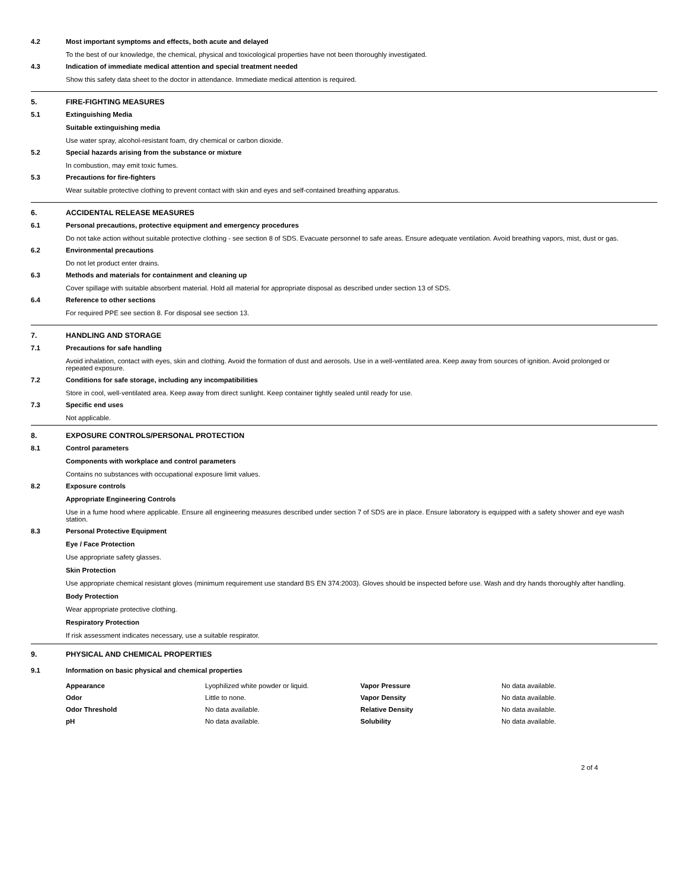4.2 Most important symptoms and effects, both acute and delayed
To the best of our knowledge, the chemical, physical and toxicological properties have not been thoroughly investigated.
4.3 Indication of immediate medical attention and special treatment needed
Show this safety data sheet to the doctor in attendance. Immediate medical attention is required.
5. FIRE-FIGHTING MEASURES
5.1 Extinguishing Media
Suitable extinguishing media
Use water spray, alcohol-resistant foam, dry chemical or carbon dioxide.
5.2 Special hazards arising from the substance or mixture
In combustion, may emit toxic fumes.
5.3 Precautions for fire-fighters
Wear suitable protective clothing to prevent contact with skin and eyes and self-contained breathing apparatus.
6. ACCIDENTAL RELEASE MEASURES
6.1 Personal precautions, protective equipment and emergency procedures
Do not take action without suitable protective clothing - see section 8 of SDS. Evacuate personnel to safe areas. Ensure adequate ventilation. Avoid breathing vapors, mist, dust or gas.
6.2 Environmental precautions
Do not let product enter drains.
6.3 Methods and materials for containment and cleaning up
Cover spillage with suitable absorbent material. Hold all material for appropriate disposal as described under section 13 of SDS.
6.4 Reference to other sections
For required PPE see section 8. For disposal see section 13.
7. HANDLING AND STORAGE
7.1 Precautions for safe handling
Avoid inhalation, contact with eyes, skin and clothing. Avoid the formation of dust and aerosols. Use in a well-ventilated area. Keep away from sources of ignition. Avoid prolonged or repeated exposure.
7.2 Conditions for safe storage, including any incompatibilities
Store in cool, well-ventilated area. Keep away from direct sunlight. Keep container tightly sealed until ready for use.
7.3 Specific end uses
Not applicable.
8. EXPOSURE CONTROLS/PERSONAL PROTECTION
8.1 Control parameters
Components with workplace and control parameters
Contains no substances with occupational exposure limit values.
8.2 Exposure controls
Appropriate Engineering Controls
Use in a fume hood where applicable. Ensure all engineering measures described under section 7 of SDS are in place. Ensure laboratory is equipped with a safety shower and eye wash station.
8.3 Personal Protective Equipment
Eye / Face Protection
Use appropriate safety glasses.
Skin Protection
Use appropriate chemical resistant gloves (minimum requirement use standard BS EN 374:2003). Gloves should be inspected before use. Wash and dry hands thoroughly after handling.
Body Protection
Wear appropriate protective clothing.
Respiratory Protection
If risk assessment indicates necessary, use a suitable respirator.
9. PHYSICAL AND CHEMICAL PROPERTIES
9.1 Information on basic physical and chemical properties
| Appearance | Lyophilized white powder or liquid. | Vapor Pressure | No data available. |
| Odor | Little to none. | Vapor Density | No data available. |
| Odor Threshold | No data available. | Relative Density | No data available. |
| pH | No data available. | Solubility | No data available. |
2 of 4